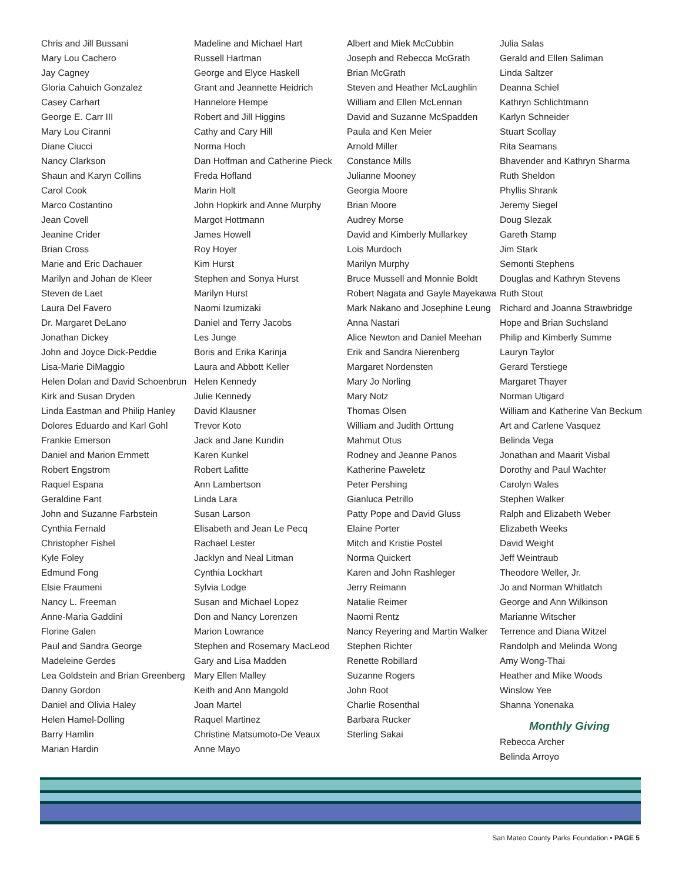Chris and Jill Bussani
Mary Lou Cachero
Jay Cagney
Gloria Cahuich Gonzalez
Casey Carhart
George E. Carr III
Mary Lou Ciranni
Diane Ciucci
Nancy Clarkson
Shaun and Karyn Collins
Carol Cook
Marco Costantino
Jean Covell
Jeanine Crider
Brian Cross
Marie and Eric Dachauer
Marilyn and Johan de Kleer
Steven de Laet
Laura Del Favero
Dr. Margaret DeLano
Jonathan Dickey
John and Joyce Dick-Peddie
Lisa-Marie DiMaggio
Helen Dolan and David Schoenbrun
Kirk and Susan Dryden
Linda Eastman and Philip Hanley
Dolores Eduardo and Karl Gohl
Frankie Emerson
Daniel and Marion Emmett
Robert Engstrom
Raquel Espana
Geraldine Fant
John and Suzanne Farbstein
Cynthia Fernald
Christopher Fishel
Kyle Foley
Edmund Fong
Elsie Fraumeni
Nancy L. Freeman
Anne-Maria Gaddini
Florine Galen
Paul and Sandra George
Madeleine Gerdes
Lea Goldstein and Brian Greenberg
Danny Gordon
Daniel and Olivia Haley
Helen Hamel-Dolling
Barry Hamlin
Marian Hardin
Madeline and Michael Hart
Russell Hartman
George and Elyce Haskell
Grant and Jeannette Heidrich
Hannelore Hempe
Robert and Jill Higgins
Cathy and Cary Hill
Norma Hoch
Dan Hoffman and Catherine Pieck
Freda Hofland
Marin Holt
John Hopkirk and Anne Murphy
Margot Hottmann
James Howell
Roy Hoyer
Kim Hurst
Stephen and Sonya Hurst
Marilyn Hurst
Naomi Izumizaki
Daniel and Terry Jacobs
Les Junge
Boris and Erika Karinja
Laura and Abbott Keller
Helen Kennedy
Julie Kennedy
David Klausner
Trevor Koto
Jack and Jane Kundin
Karen Kunkel
Robert Lafitte
Ann Lambertson
Linda Lara
Susan Larson
Elisabeth and Jean Le Pecq
Rachael Lester
Jacklyn and Neal Litman
Cynthia Lockhart
Sylvia Lodge
Susan and Michael Lopez
Don and Nancy Lorenzen
Marion Lowrance
Stephen and Rosemary MacLeod
Gary and Lisa Madden
Mary Ellen Malley
Keith and Ann Mangold
Joan Martel
Raquel Martinez
Christine Matsumoto-De Veaux
Anne Mayo
Albert and Miek McCubbin
Joseph and Rebecca McGrath
Brian McGrath
Steven and Heather McLaughlin
William and Ellen McLennan
David and Suzanne McSpadden
Paula and Ken Meier
Arnold Miller
Constance Mills
Julianne Mooney
Georgia Moore
Brian Moore
Audrey Morse
David and Kimberly Mullarkey
Lois Murdoch
Marilyn Murphy
Bruce Mussell and Monnie Boldt
Robert Nagata and Gayle Mayekawa
Mark Nakano and Josephine Leung
Anna Nastari
Alice Newton and Daniel Meehan
Erik and Sandra Nierenberg
Margaret Nordensten
Mary Jo Norling
Mary Notz
Thomas Olsen
William and Judith Orttung
Mahmut Otus
Rodney and Jeanne Panos
Katherine Paweletz
Peter Pershing
Gianluca Petrillo
Patty Pope and David Gluss
Elaine Porter
Mitch and Kristie Postel
Norma Quickert
Karen and John Rashleger
Jerry Reimann
Natalie Reimer
Naomi Rentz
Nancy Reyering and Martin Walker
Stephen Richter
Renette Robillard
Suzanne Rogers
John Root
Charlie Rosenthal
Barbara Rucker
Sterling Sakai
Julia Salas
Gerald and Ellen Saliman
Linda Saltzer
Deanna Schiel
Kathryn Schlichtmann
Karlyn Schneider
Stuart Scollay
Rita Seamans
Bhavender and Kathryn Sharma
Ruth Sheldon
Phyllis Shrank
Jeremy Siegel
Doug Slezak
Gareth Stamp
Jim Stark
Semonti Stephens
Douglas and Kathryn Stevens
Ruth Stout
Richard and Joanna Strawbridge
Hope and Brian Suchsland
Philip and Kimberly Summe
Lauryn Taylor
Gerard Terstiege
Margaret Thayer
Norman Utigard
William and Katherine Van Beckum
Art and Carlene Vasquez
Belinda Vega
Jonathan and Maarit Visbal
Dorothy and Paul Wachter
Carolyn Wales
Stephen Walker
Ralph and Elizabeth Weber
Elizabeth Weeks
David Weight
Jeff Weintraub
Theodore Weller, Jr.
Jo and Norman Whitlatch
George and Ann Wilkinson
Marianne Witscher
Terrence and Diana Witzel
Randolph and Melinda Wong
Amy Wong-Thai
Heather and Mike Woods
Winslow Yee
Shanna Yonenaka
Monthly Giving
Rebecca Archer
Belinda Arroyo
San Mateo County Parks Foundation • PAGE 5